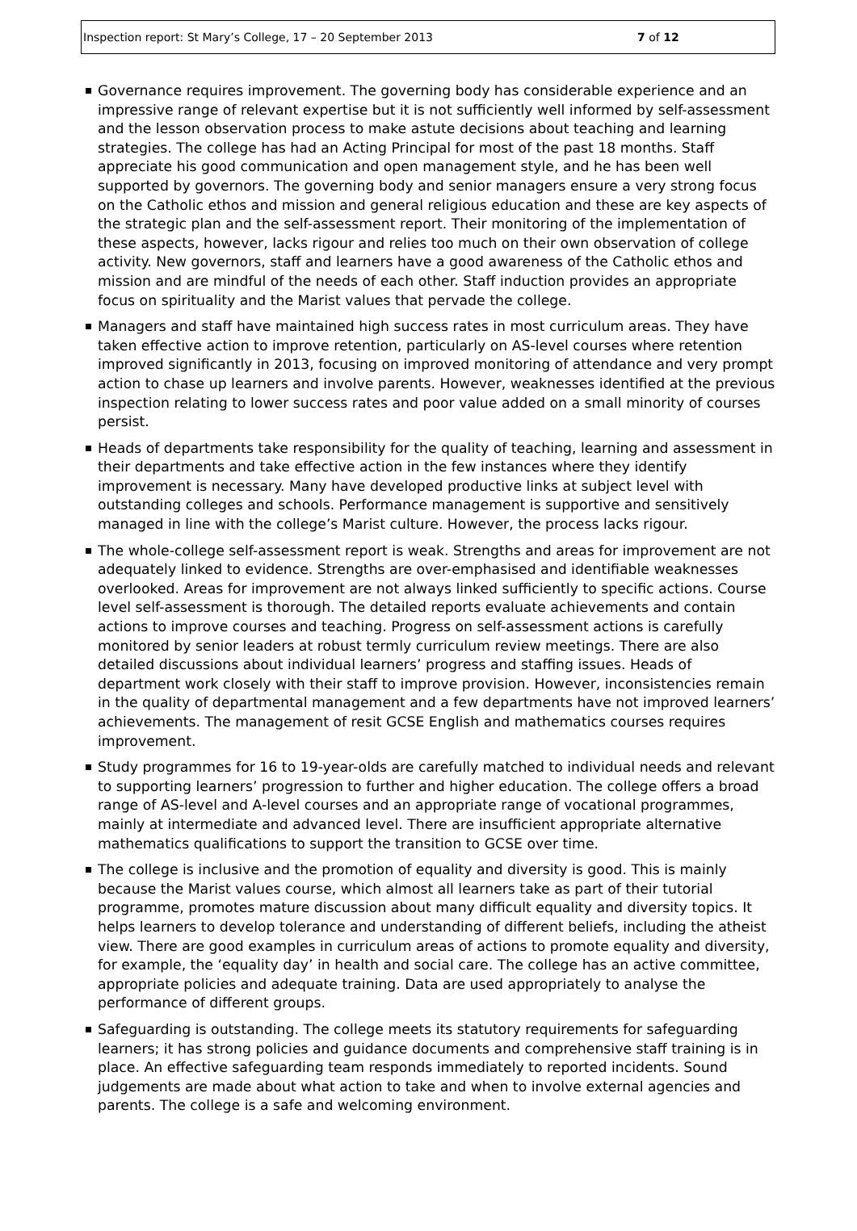Inspection report: St Mary’s College, 17 – 20 September 2013 7 of 12
Governance requires improvement. The governing body has considerable experience and an impressive range of relevant expertise but it is not sufficiently well informed by self-assessment and the lesson observation process to make astute decisions about teaching and learning strategies. The college has had an Acting Principal for most of the past 18 months. Staff appreciate his good communication and open management style, and he has been well supported by governors. The governing body and senior managers ensure a very strong focus on the Catholic ethos and mission and general religious education and these are key aspects of the strategic plan and the self-assessment report. Their monitoring of the implementation of these aspects, however, lacks rigour and relies too much on their own observation of college activity. New governors, staff and learners have a good awareness of the Catholic ethos and mission and are mindful of the needs of each other. Staff induction provides an appropriate focus on spirituality and the Marist values that pervade the college.
Managers and staff have maintained high success rates in most curriculum areas. They have taken effective action to improve retention, particularly on AS-level courses where retention improved significantly in 2013, focusing on improved monitoring of attendance and very prompt action to chase up learners and involve parents. However, weaknesses identified at the previous inspection relating to lower success rates and poor value added on a small minority of courses persist.
Heads of departments take responsibility for the quality of teaching, learning and assessment in their departments and take effective action in the few instances where they identify improvement is necessary. Many have developed productive links at subject level with outstanding colleges and schools. Performance management is supportive and sensitively managed in line with the college’s Marist culture. However, the process lacks rigour.
The whole-college self-assessment report is weak. Strengths and areas for improvement are not adequately linked to evidence. Strengths are over-emphasised and identifiable weaknesses overlooked. Areas for improvement are not always linked sufficiently to specific actions. Course level self-assessment is thorough. The detailed reports evaluate achievements and contain actions to improve courses and teaching. Progress on self-assessment actions is carefully monitored by senior leaders at robust termly curriculum review meetings. There are also detailed discussions about individual learners’ progress and staffing issues. Heads of department work closely with their staff to improve provision. However, inconsistencies remain in the quality of departmental management and a few departments have not improved learners’ achievements. The management of resit GCSE English and mathematics courses requires improvement.
Study programmes for 16 to 19-year-olds are carefully matched to individual needs and relevant to supporting learners’ progression to further and higher education. The college offers a broad range of AS-level and A-level courses and an appropriate range of vocational programmes, mainly at intermediate and advanced level. There are insufficient appropriate alternative mathematics qualifications to support the transition to GCSE over time.
The college is inclusive and the promotion of equality and diversity is good. This is mainly because the Marist values course, which almost all learners take as part of their tutorial programme, promotes mature discussion about many difficult equality and diversity topics. It helps learners to develop tolerance and understanding of different beliefs, including the atheist view. There are good examples in curriculum areas of actions to promote equality and diversity, for example, the ‘equality day’ in health and social care. The college has an active committee, appropriate policies and adequate training. Data are used appropriately to analyse the performance of different groups.
Safeguarding is outstanding. The college meets its statutory requirements for safeguarding learners; it has strong policies and guidance documents and comprehensive staff training is in place. An effective safeguarding team responds immediately to reported incidents. Sound judgements are made about what action to take and when to involve external agencies and parents. The college is a safe and welcoming environment.